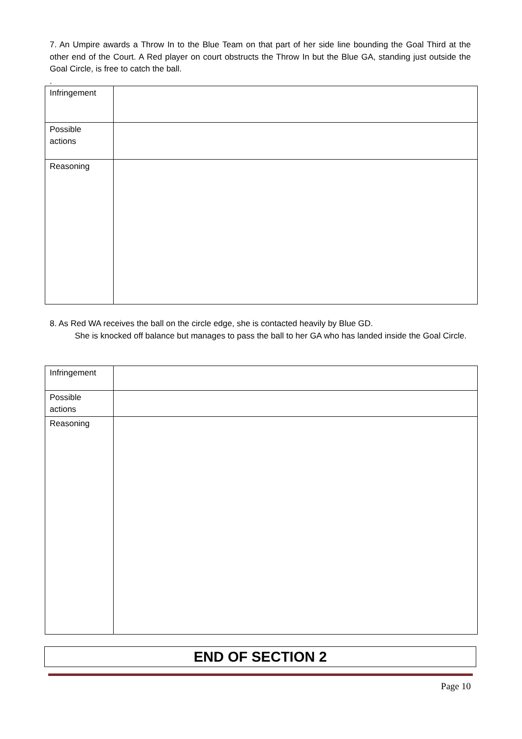7. An Umpire awards a Throw In to the Blue Team on that part of her side line bounding the Goal Third at the other end of the Court. A Red player on court obstructs the Throw In but the Blue GA, standing just outside the Goal Circle, is free to catch the ball.
.
| Infringement | |
| Possible actions | |
| Reasoning | |
8. As Red WA receives the ball on the circle edge, she is contacted heavily by Blue GD.
She is knocked off balance but manages to pass the ball to her GA who has landed inside the Goal Circle.
| Infringement | |
| Possible actions | |
| Reasoning | |
END OF SECTION 2
Page 10